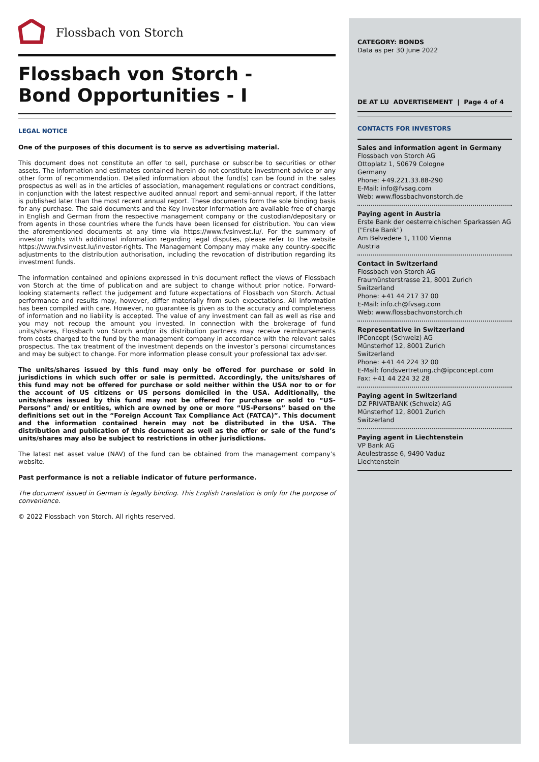Flossbach von Storch
Flossbach von Storch -
Bond Opportunities - I
LEGAL NOTICE
One of the purposes of this document is to serve as advertising material.
This document does not constitute an offer to sell, purchase or subscribe to securities or other assets. The information and estimates contained herein do not constitute investment advice or any other form of recommendation. Detailed information about the fund(s) can be found in the sales prospectus as well as in the articles of association, management regulations or contract conditions, in conjunction with the latest respective audited annual report and semi-annual report, if the latter is published later than the most recent annual report. These documents form the sole binding basis for any purchase. The said documents and the Key Investor Information are available free of charge in English and German from the respective management company or the custodian/depositary or from agents in those countries where the funds have been licensed for distribution. You can view the aforementioned documents at any time via https://www.fvsinvest.lu/. For the summary of investor rights with additional information regarding legal disputes, please refer to the website https://www.fvsinvest.lu/investor-rights. The Management Company may make any country-specific adjustments to the distribution authorisation, including the revocation of distribution regarding its investment funds.
The information contained and opinions expressed in this document reflect the views of Flossbach von Storch at the time of publication and are subject to change without prior notice. Forward-looking statements reflect the judgement and future expectations of Flossbach von Storch. Actual performance and results may, however, differ materially from such expectations. All information has been compiled with care. However, no guarantee is given as to the accuracy and completeness of information and no liability is accepted. The value of any investment can fall as well as rise and you may not recoup the amount you invested. In connection with the brokerage of fund units/shares, Flossbach von Storch and/or its distribution partners may receive reimbursements from costs charged to the fund by the management company in accordance with the relevant sales prospectus. The tax treatment of the investment depends on the investor’s personal circumstances and may be subject to change. For more information please consult your professional tax adviser.
The units/shares issued by this fund may only be offered for purchase or sold in jurisdictions in which such offer or sale is permitted. Accordingly, the units/shares of this fund may not be offered for purchase or sold neither within the USA nor to or for the account of US citizens or US persons domiciled in the USA. Additionally, the units/shares issued by this fund may not be offered for purchase or sold to “US-Persons” and/ or entities, which are owned by one or more “US-Persons” based on the definitions set out in the “Foreign Account Tax Compliance Act (FATCA)”. This document and the information contained herein may not be distributed in the USA. The distribution and publication of this document as well as the offer or sale of the fund’s units/shares may also be subject to restrictions in other jurisdictions.
The latest net asset value (NAV) of the fund can be obtained from the management company’s website.
Past performance is not a reliable indicator of future performance.
The document issued in German is legally binding. This English translation is only for the purpose of convenience.
© 2022 Flossbach von Storch. All rights reserved.
CATEGORY: BONDS
Data as per 30 June 2022
DE AT LU ADVERTISEMENT | Page 4 of 4
CONTACTS FOR INVESTORS
Sales and information agent in Germany
Flossbach von Storch AG
Ottoplatz 1, 50679 Cologne
Germany
Phone: +49.221.33.88-290
E-Mail: info@fvsag.com
Web: www.flossbachvonstorch.de
Paying agent in Austria
Erste Bank der oesterreichischen Sparkassen AG ("Erste Bank")
Am Belvedere 1, 1100 Vienna
Austria
Contact in Switzerland
Flossbach von Storch AG
Fraumünsterstrasse 21, 8001 Zurich
Switzerland
Phone: +41 44 217 37 00
E-Mail: info.ch@fvsag.com
Web: www.flossbachvonstorch.ch
Representative in Switzerland
IPConcept (Schweiz) AG
Münsterhof 12, 8001 Zurich
Switzerland
Phone: +41 44 224 32 00
E-Mail: fondsvertretung.ch@ipconcept.com
Fax: +41 44 224 32 28
Paying agent in Switzerland
DZ PRIVATBANK (Schweiz) AG
Münsterhof 12, 8001 Zurich
Switzerland
Paying agent in Liechtenstein
VP Bank AG
Aeulestrasse 6, 9490 Vaduz
Liechtenstein